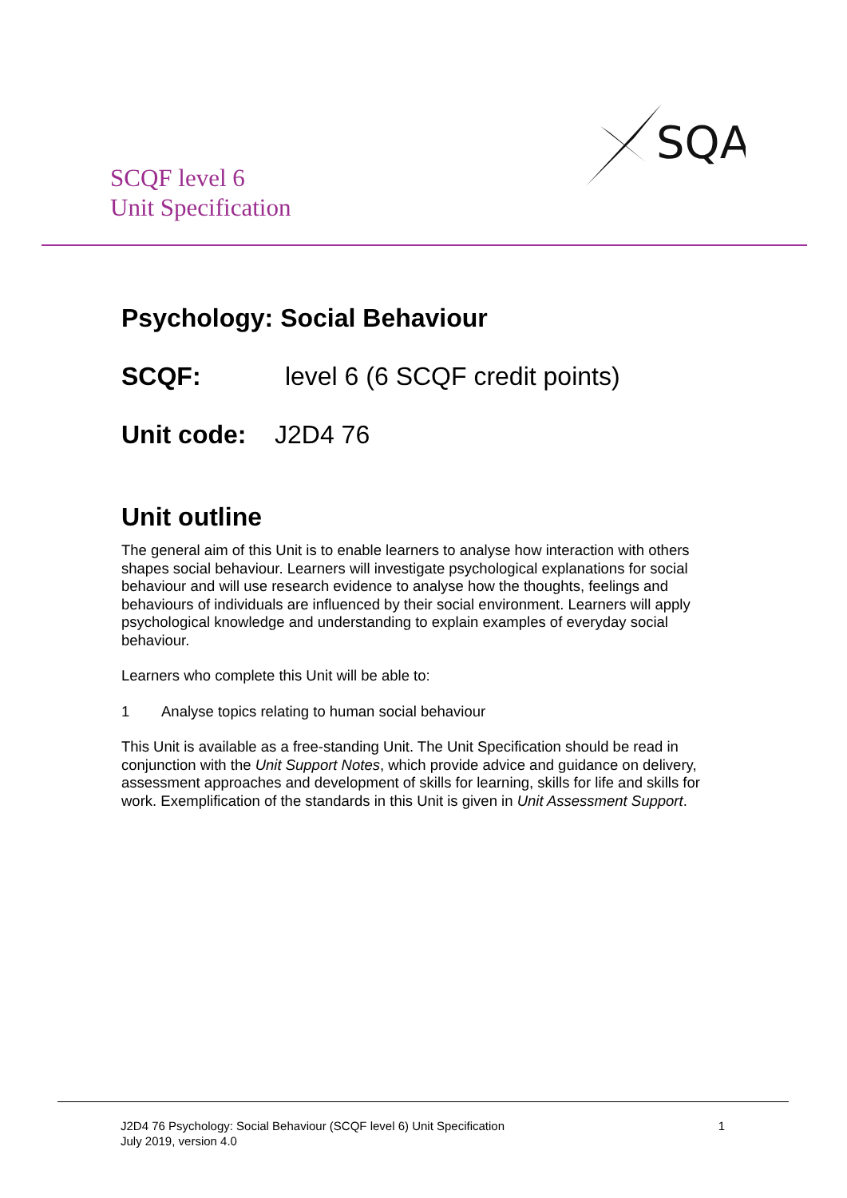SCQF level 6
Unit Specification
SQA
Psychology: Social Behaviour
SCQF: level 6 (6 SCQF credit points)
Unit code: J2D4 76
Unit outline
The general aim of this Unit is to enable learners to analyse how interaction with others shapes social behaviour. Learners will investigate psychological explanations for social behaviour and will use research evidence to analyse how the thoughts, feelings and behaviours of individuals are influenced by their social environment. Learners will apply psychological knowledge and understanding to explain examples of everyday social behaviour.
Learners who complete this Unit will be able to:
1 Analyse topics relating to human social behaviour
This Unit is available as a free-standing Unit. The Unit Specification should be read in conjunction with the Unit Support Notes, which provide advice and guidance on delivery, assessment approaches and development of skills for learning, skills for life and skills for work. Exemplification of the standards in this Unit is given in Unit Assessment Support.
J2D4 76 Psychology: Social Behaviour (SCQF level 6) Unit Specification
July 2019, version 4.0
1